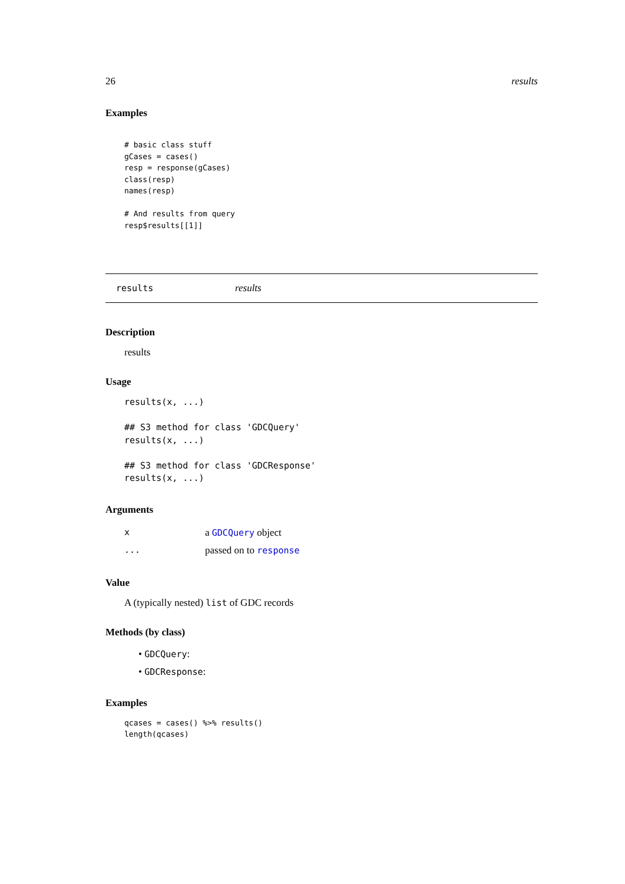26 results
Examples
# basic class stuff
gCases = cases()
resp = response(gCases)
class(resp)
names(resp)

# And results from query
resp$results[[1]]
results results
Description
results
Usage
results(x, ...)

## S3 method for class 'GDCQuery'
results(x, ...)

## S3 method for class 'GDCResponse'
results(x, ...)
Arguments
xa GDCQuery object
... passed on to response
Value
A (typically nested) list of GDC records
Methods (by class)
• GDCQuery:
• GDCResponse:
Examples
qcases = cases() %>% results()
length(qcases)